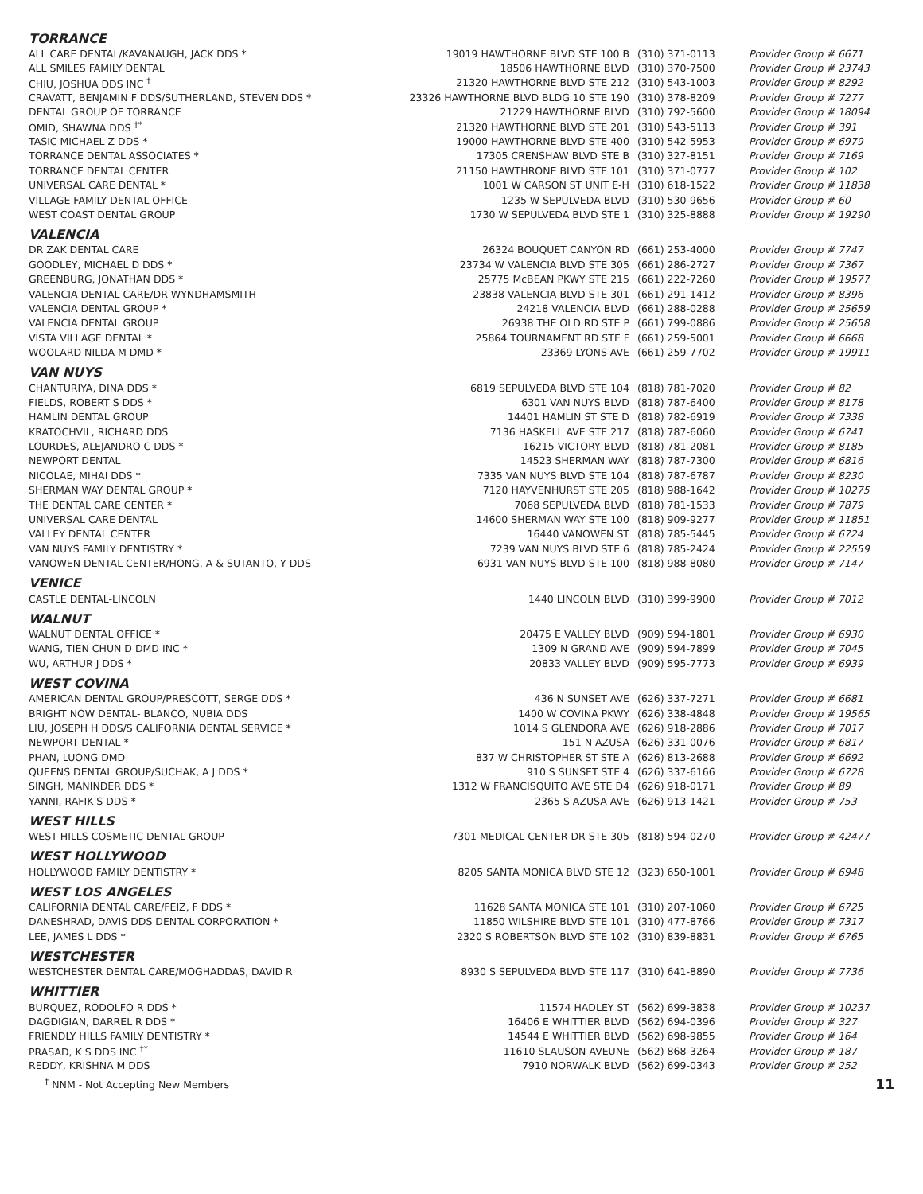| TORRANCE | | | |
| ALL CARE DENTAL/KAVANAUGH, JACK DDS * | 19019 HAWTHORNE BLVD STE 100 B | (310) 371-0113 | Provider Group # 6671 |
| ALL SMILES FAMILY DENTAL | 18506 HAWTHORNE BLVD | (310) 370-7500 | Provider Group # 23743 |
| CHIU, JOSHUA DDS INC <sup>†</sup> | 21320 HAWTHORNE BLVD STE 212 | (310) 543-1003 | Provider Group # 8292 |
| CRAVATT, BENJAMIN F DDS/SUTHERLAND, STEVEN DDS * | 23326 HAWTHORNE BLVD BLDG 10 STE 190 | (310) 378-8209 | Provider Group # 7277 |
| DENTAL GROUP OF TORRANCE | 21229 HAWTHORNE BLVD | (310) 792-5600 | Provider Group # 18094 |
| OMID, SHAWNA DDS <sup>†*</sup> | 21320 HAWTHORNE BLVD STE 201 | (310) 543-5113 | Provider Group # 391 |
| TASIC MICHAEL Z DDS * | 19000 HAWTHORNE BLVD STE 400 | (310) 542-5953 | Provider Group # 6979 |
| TORRANCE DENTAL ASSOCIATES * | 17305 CRENSHAW BLVD STE B | (310) 327-8151 | Provider Group # 7169 |
| TORRANCE DENTAL CENTER | 21150 HAWTHRONE BLVD STE 101 | (310) 371-0777 | Provider Group # 102 |
| UNIVERSAL CARE DENTAL * | 1001 W CARSON ST UNIT E-H | (310) 618-1522 | Provider Group # 11838 |
| VILLAGE FAMILY DENTAL OFFICE | 1235 W SEPULVEDA BLVD | (310) 530-9656 | Provider Group # 60 |
| WEST COAST DENTAL GROUP | 1730 W SEPULVEDA BLVD STE 1 | (310) 325-8888 | Provider Group # 19290 |
| VALENCIA | | | |
| DR ZAK DENTAL CARE | 26324 BOUQUET CANYON RD | (661) 253-4000 | Provider Group # 7747 |
| GOODLEY, MICHAEL D DDS * | 23734 W VALENCIA BLVD STE 305 | (661) 286-2727 | Provider Group # 7367 |
| GREENBURG, JONATHAN DDS * | 25775 McBEAN PKWY STE 215 | (661) 222-7260 | Provider Group # 19577 |
| VALENCIA DENTAL CARE/DR WYNDHAMSMITH | 23838 VALENCIA BLVD STE 301 | (661) 291-1412 | Provider Group # 8396 |
| VALENCIA DENTAL GROUP * | 24218 VALENCIA BLVD | (661) 288-0288 | Provider Group # 25659 |
| VALENCIA DENTAL GROUP | 26938 THE OLD RD STE P | (661) 799-0886 | Provider Group # 25658 |
| VISTA VILLAGE DENTAL * | 25864 TOURNAMENT RD STE F | (661) 259-5001 | Provider Group # 6668 |
| WOOLARD NILDA M DMD * | 23369 LYONS AVE | (661) 259-7702 | Provider Group # 19911 |
| VAN NUYS | | | |
| CHANTURIYA, DINA DDS * | 6819 SEPULVEDA BLVD STE 104 | (818) 781-7020 | Provider Group # 82 |
| FIELDS, ROBERT S DDS * | 6301 VAN NUYS BLVD | (818) 787-6400 | Provider Group # 8178 |
| HAMLIN DENTAL GROUP | 14401 HAMLIN ST STE D | (818) 782-6919 | Provider Group # 7338 |
| KRATOCHVIL, RICHARD DDS | 7136 HASKELL AVE STE 217 | (818) 787-6060 | Provider Group # 6741 |
| LOURDES, ALEJANDRO C DDS * | 16215 VICTORY BLVD | (818) 781-2081 | Provider Group # 8185 |
| NEWPORT DENTAL | 14523 SHERMAN WAY | (818) 787-7300 | Provider Group # 6816 |
| NICOLAE, MIHAI DDS * | 7335 VAN NUYS BLVD STE 104 | (818) 787-6787 | Provider Group # 8230 |
| SHERMAN WAY DENTAL GROUP * | 7120 HAYVENHURST STE 205 | (818) 988-1642 | Provider Group # 10275 |
| THE DENTAL CARE CENTER * | 7068 SEPULVEDA BLVD | (818) 781-1533 | Provider Group # 7879 |
| UNIVERSAL CARE DENTAL | 14600 SHERMAN WAY STE 100 | (818) 909-9277 | Provider Group # 11851 |
| VALLEY DENTAL CENTER | 16440 VANOWEN ST | (818) 785-5445 | Provider Group # 6724 |
| VAN NUYS FAMILY DENTISTRY * | 7239 VAN NUYS BLVD STE 6 | (818) 785-2424 | Provider Group # 22559 |
| VANOWEN DENTAL CENTER/HONG, A & SUTANTO, Y DDS | 6931 VAN NUYS BLVD STE 100 | (818) 988-8080 | Provider Group # 7147 |
| VENICE | | | |
| CASTLE DENTAL-LINCOLN | 1440 LINCOLN BLVD | (310) 399-9900 | Provider Group # 7012 |
| WALNUT | | | |
| WALNUT DENTAL OFFICE * | 20475 E VALLEY BLVD | (909) 594-1801 | Provider Group # 6930 |
| WANG, TIEN CHUN D DMD INC * | 1309 N GRAND AVE | (909) 594-7899 | Provider Group # 7045 |
| WU, ARTHUR J DDS * | 20833 VALLEY BLVD | (909) 595-7773 | Provider Group # 6939 |
| WEST COVINA | | | |
| AMERICAN DENTAL GROUP/PRESCOTT, SERGE DDS * | 436 N SUNSET AVE | (626) 337-7271 | Provider Group # 6681 |
| BRIGHT NOW DENTAL- BLANCO, NUBIA DDS | 1400 W COVINA PKWY | (626) 338-4848 | Provider Group # 19565 |
| LIU, JOSEPH H DDS/S CALIFORNIA DENTAL SERVICE * | 1014 S GLENDORA AVE | (626) 918-2886 | Provider Group # 7017 |
| NEWPORT DENTAL * | 151 N AZUSA | (626) 331-0076 | Provider Group # 6817 |
| PHAN, LUONG DMD | 837 W CHRISTOPHER ST STE A | (626) 813-2688 | Provider Group # 6692 |
| QUEENS DENTAL GROUP/SUCHAK, A J DDS * | 910 S SUNSET STE 4 | (626) 337-6166 | Provider Group # 6728 |
| SINGH, MANINDER DDS * | 1312 W FRANCISQUITO AVE STE D4 | (626) 918-0171 | Provider Group # 89 |
| YANNI, RAFIK S DDS * | 2365 S AZUSA AVE | (626) 913-1421 | Provider Group # 753 |
| WEST HILLS | | | |
| WEST HILLS COSMETIC DENTAL GROUP | 7301 MEDICAL CENTER DR STE 305 | (818) 594-0270 | Provider Group # 42477 |
| WEST HOLLYWOOD | | | |
| HOLLYWOOD FAMILY DENTISTRY * | 8205 SANTA MONICA BLVD STE 12 | (323) 650-1001 | Provider Group # 6948 |
| WEST LOS ANGELES | | | |
| CALIFORNIA DENTAL CARE/FEIZ, F DDS * | 11628 SANTA MONICA STE 101 | (310) 207-1060 | Provider Group # 6725 |
| DANESHRAD, DAVIS DDS DENTAL CORPORATION * | 11850 WILSHIRE BLVD STE 101 | (310) 477-8766 | Provider Group # 7317 |
| LEE, JAMES L DDS * | 2320 S ROBERTSON BLVD STE 102 | (310) 839-8831 | Provider Group # 6765 |
| WESTCHESTER | | | |
| WESTCHESTER DENTAL CARE/MOGHADDAS, DAVID R | 8930 S SEPULVEDA BLVD STE 117 | (310) 641-8890 | Provider Group # 7736 |
| WHITTIER | | | |
| BURQUEZ, RODOLFO R DDS * | 11574 HADLEY ST | (562) 699-3838 | Provider Group # 10237 |
| DAGDIGIAN, DARREL R DDS * | 16406 E WHITTIER BLVD | (562) 694-0396 | Provider Group # 327 |
| FRIENDLY HILLS FAMILY DENTISTRY * | 14544 E WHITTIER BLVD | (562) 698-9855 | Provider Group # 164 |
| PRASAD, K S DDS INC <sup>†*</sup> | 11610 SLAUSON AVEUNE | (562) 868-3264 | Provider Group # 187 |
| REDDY, KRISHNA M DDS | 7910 NORWALK BLVD | (562) 699-0343 | Provider Group # 252 |
<sup>†</sup> NNM - Not Accepting New Members 11